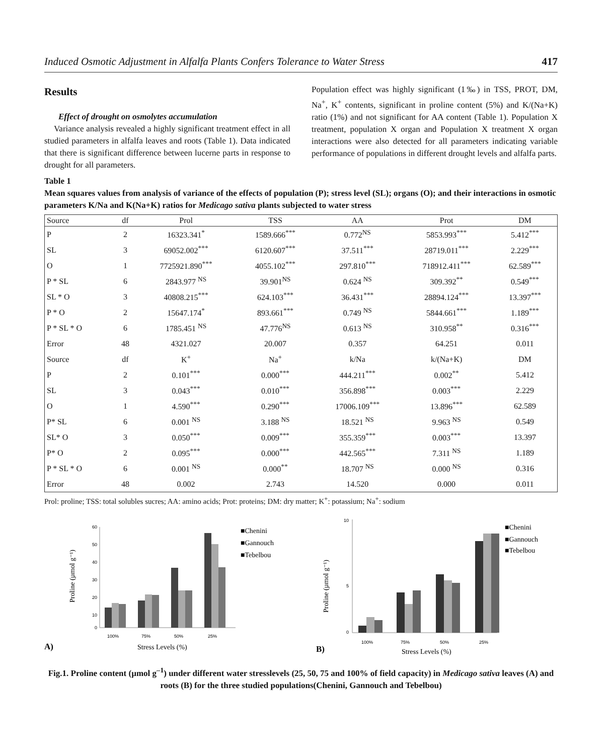Induced Osmotic Adjustment in Alfalfa Plants Confers Tolerance to Water Stress 417
Results
Effect of drought on osmolytes accumulation
Variance analysis revealed a highly significant treatment effect in all studied parameters in alfalfa leaves and roots (Table 1). Data indicated that there is significant difference between lucerne parts in response to drought for all parameters.
Population effect was highly significant (1‰) in TSS, PROT, DM, Na<sup>+</sup>, K<sup>+</sup> contents, significant in proline content (5%) and K/(Na+K) ratio (1%) and not significant for AA content (Table 1). Population X treatment, population X organ and Population X treatment X organ interactions were also detected for all parameters indicating variable performance of populations in different drought levels and alfalfa parts.
Table 1
Mean squares values from analysis of variance of the effects of population (P); stress level (SL); organs (O); and their interactions in osmotic parameters K/Na and K(Na+K) ratios for Medicago sativa plants subjected to water stress
| Source | df | Prol | TSS | AA | Prot | DM |
| --- | --- | --- | --- | --- | --- | --- |
| P | 2 | 16323.341<sup>*</sup> | 1589.666<sup>***</sup> | 0.772<sup>NS</sup> | 5853.993<sup>***</sup> | 5.412<sup>***</sup> |
| SL | 3 | 69052.002<sup>***</sup> | 6120.607<sup>***</sup> | 37.511<sup>***</sup> | 28719.011<sup>***</sup> | 2.229<sup>***</sup> |
| O | 1 | 7725921.890<sup>***</sup> | 4055.102<sup>***</sup> | 297.810<sup>***</sup> | 718912.411<sup>***</sup> | 62.589<sup>***</sup> |
| P * SL | 6 | 2843.977 <sup>NS</sup> | 39.901<sup>NS</sup> | 0.624 <sup>NS</sup> | 309.392<sup>**</sup> | 0.549<sup>***</sup> |
| SL * O | 3 | 40808.215<sup>***</sup> | 624.103<sup>***</sup> | 36.431<sup>***</sup> | 28894.124<sup>***</sup> | 13.397<sup>***</sup> |
| P * O | 2 | 15647.174<sup>*</sup> | 893.661<sup>***</sup> | 0.749 <sup>NS</sup> | 5844.661<sup>***</sup> | 1.189<sup>***</sup> |
| P * SL * O | 6 | 1785.451 <sup>NS</sup> | 47.776<sup>NS</sup> | 0.613 <sup>NS</sup> | 310.958<sup>**</sup> | 0.316<sup>***</sup> |
| Error | 48 | 4321.027 | 20.007 | 0.357 | 64.251 | 0.011 |
| Source | df | K<sup>+</sup> | Na<sup>+</sup> | k/Na | k/(Na+K) | DM |
| P | 2 | 0.101<sup>***</sup> | 0.000<sup>***</sup> | 444.211<sup>***</sup> | 0.002<sup>**</sup> | 5.412 |
| SL | 3 | 0.043<sup>***</sup> | 0.010<sup>***</sup> | 356.898<sup>***</sup> | 0.003<sup>***</sup> | 2.229 |
| O | 1 | 4.590<sup>***</sup> | 0.290<sup>***</sup> | 17006.109<sup>***</sup> | 13.896<sup>***</sup> | 62.589 |
| P* SL | 6 | 0.001 <sup>NS</sup> | 3.188 <sup>NS</sup> | 18.521 <sup>NS</sup> | 9.963 <sup>NS</sup> | 0.549 |
| SL* O | 3 | 0.050<sup>***</sup> | 0.009<sup>***</sup> | 355.359<sup>***</sup> | 0.003<sup>***</sup> | 13.397 |
| P* O | 2 | 0.095<sup>***</sup> | 0.000<sup>***</sup> | 442.565<sup>***</sup> | 7.311 <sup>NS</sup> | 1.189 |
| P * SL * O | 6 | 0.001 <sup>NS</sup> | 0.000<sup>**</sup> | 18.707 <sup>NS</sup> | 0.000 <sup>NS</sup> | 0.316 |
| Error | 48 | 0.002 | 2.743 | 14.520 | 0.000 | 0.011 |
Prol: proline; TSS: total solubles sucres; AA: amino acids; Prot: proteins; DM: dry matter; K<sup>+</sup>: potassium; Na<sup>+</sup>: sodium
60
50
40
30
20
10
0
100%
75%
50%
25%
Stress Levels (%)
Proline (µmol g⁻¹)
■Chenini
■Gannouch
■Tebelbou
A)
10
0
5
100%
75%
50%
25%
Stress Levels (%)
Proline (µmol g⁻¹)
■Chenini
■Gannouch
■Tebelbou
B)
Fig.1. Proline content (µmol g<sup>–1</sup>) under different water stresslevels (25, 50, 75 and 100% of field capacity) in Medicago sativa leaves (A) and roots (B) for the three studied populations(Chenini, Gannouch and Tebelbou)